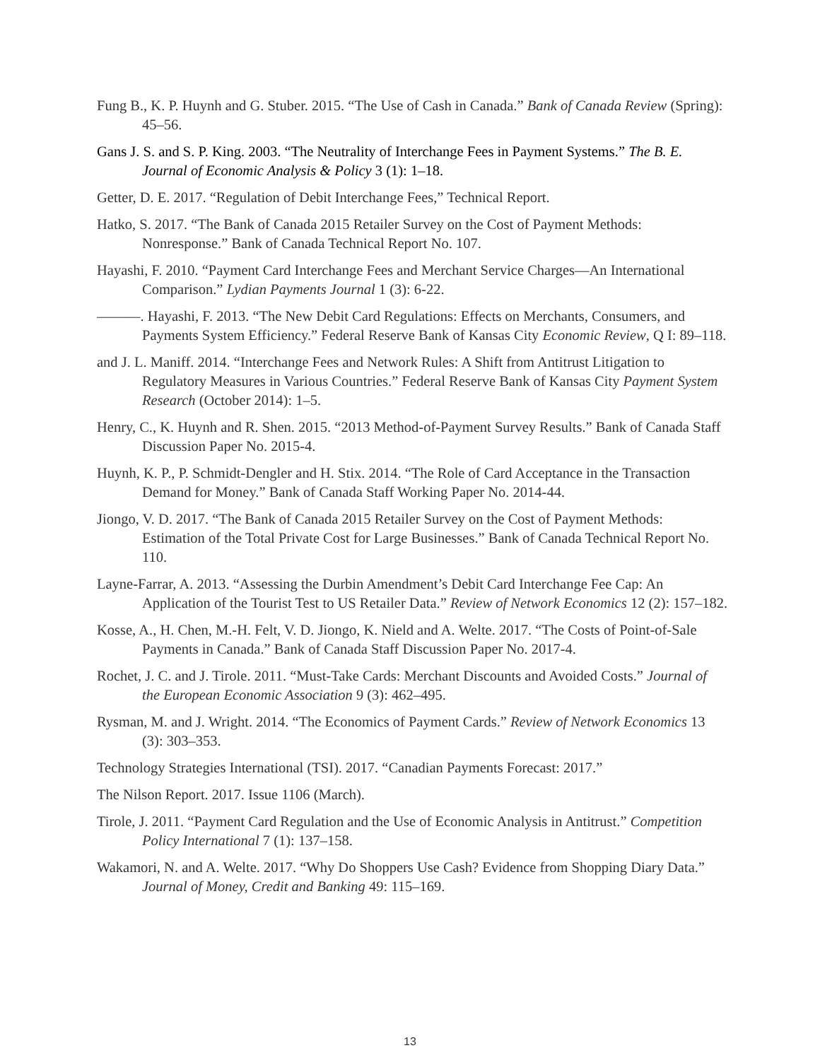Fung B., K. P. Huynh and G. Stuber. 2015. “The Use of Cash in Canada.” Bank of Canada Review (Spring): 45–56.
Gans J. S. and S. P. King. 2003. “The Neutrality of Interchange Fees in Payment Systems.” The B. E. Journal of Economic Analysis & Policy 3 (1): 1–18.
Getter, D. E. 2017. “Regulation of Debit Interchange Fees,” Technical Report.
Hatko, S. 2017. “The Bank of Canada 2015 Retailer Survey on the Cost of Payment Methods: Nonresponse.” Bank of Canada Technical Report No. 107.
Hayashi, F. 2010. “Payment Card Interchange Fees and Merchant Service Charges—An International Comparison.” Lydian Payments Journal 1 (3): 6-22.
———. Hayashi, F. 2013. “The New Debit Card Regulations: Effects on Merchants, Consumers, and Payments System Efficiency.” Federal Reserve Bank of Kansas City Economic Review, Q I: 89–118.
and J. L. Maniff. 2014. “Interchange Fees and Network Rules: A Shift from Antitrust Litigation to Regulatory Measures in Various Countries.” Federal Reserve Bank of Kansas City Payment System Research (October 2014): 1–5.
Henry, C., K. Huynh and R. Shen. 2015. “2013 Method-of-Payment Survey Results.” Bank of Canada Staff Discussion Paper No. 2015-4.
Huynh, K. P., P. Schmidt-Dengler and H. Stix. 2014. “The Role of Card Acceptance in the Transaction Demand for Money.” Bank of Canada Staff Working Paper No. 2014-44.
Jiongo, V. D. 2017. “The Bank of Canada 2015 Retailer Survey on the Cost of Payment Methods: Estimation of the Total Private Cost for Large Businesses.” Bank of Canada Technical Report No. 110.
Layne-Farrar, A. 2013. “Assessing the Durbin Amendment’s Debit Card Interchange Fee Cap: An Application of the Tourist Test to US Retailer Data.” Review of Network Economics 12 (2): 157–182.
Kosse, A., H. Chen, M.-H. Felt, V. D. Jiongo, K. Nield and A. Welte. 2017. “The Costs of Point-of-Sale Payments in Canada.” Bank of Canada Staff Discussion Paper No. 2017-4.
Rochet, J. C. and J. Tirole. 2011. “Must-Take Cards: Merchant Discounts and Avoided Costs.” Journal of the European Economic Association 9 (3): 462–495.
Rysman, M. and J. Wright. 2014. “The Economics of Payment Cards.” Review of Network Economics 13 (3): 303–353.
Technology Strategies International (TSI). 2017. “Canadian Payments Forecast: 2017.”
The Nilson Report. 2017. Issue 1106 (March).
Tirole, J. 2011. “Payment Card Regulation and the Use of Economic Analysis in Antitrust.” Competition Policy International 7 (1): 137–158.
Wakamori, N. and A. Welte. 2017. “Why Do Shoppers Use Cash? Evidence from Shopping Diary Data.” Journal of Money, Credit and Banking 49: 115–169.
13